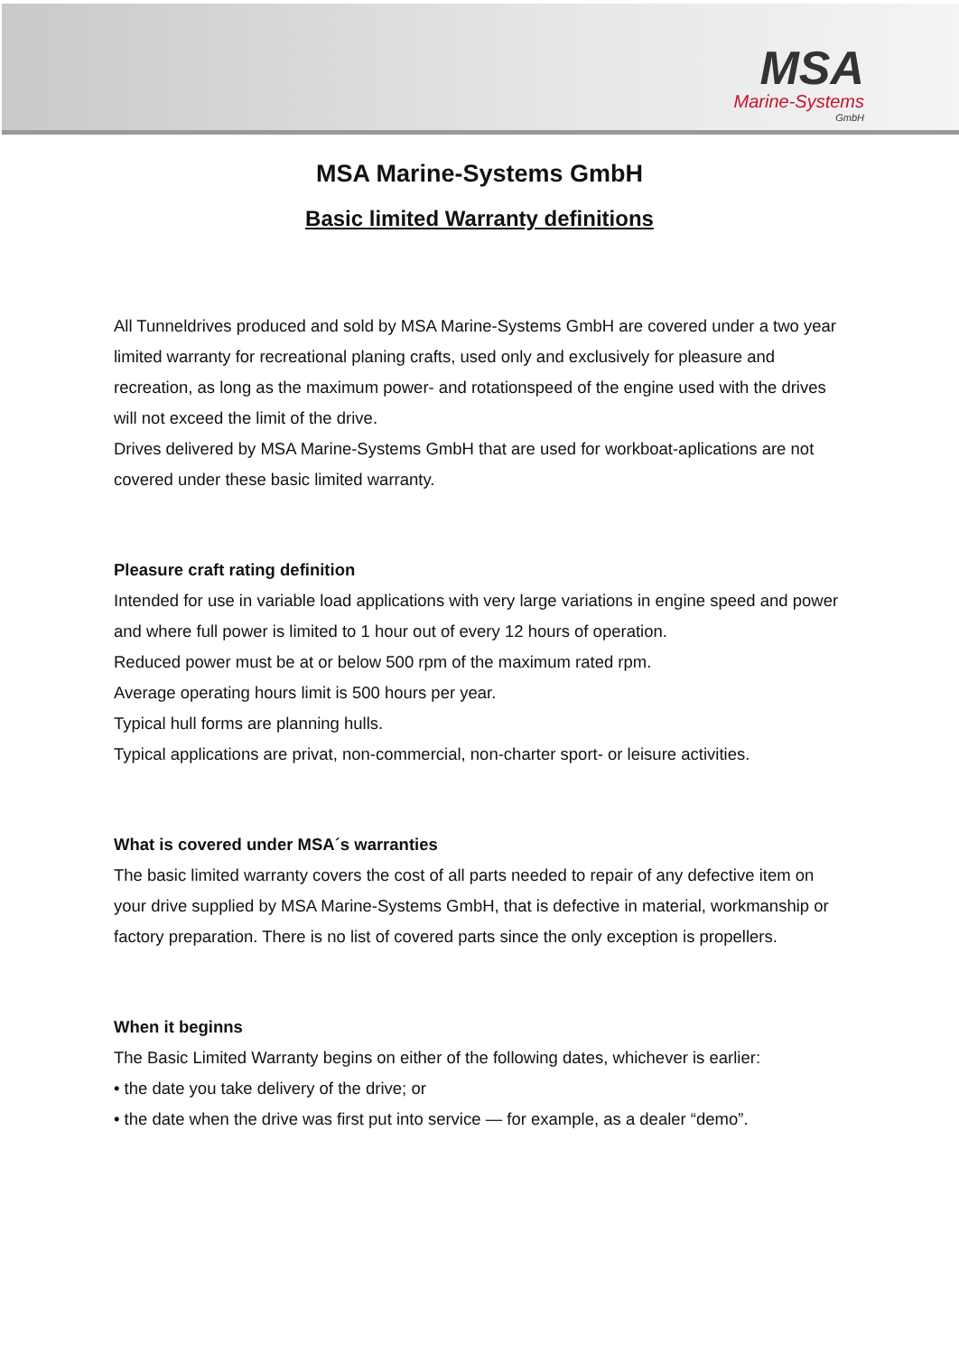MSA
Marine-Systems
GmbH
MSA Marine-Systems GmbH
Basic limited Warranty definitions
All Tunneldrives produced and sold by MSA Marine-Systems GmbH are covered under a two year limited warranty for recreational planing crafts, used only and exclusively for pleasure and recreation, as long as the maximum power- and rotationspeed of the engine used with the drives will not exceed the limit of the drive.
Drives delivered by MSA Marine-Systems GmbH that are used for workboat-aplications are not covered under these basic limited warranty.
Pleasure craft rating definition
Intended for use in variable load applications with very large variations in engine speed and power and where full power is limited to 1 hour out of every 12 hours of operation.
Reduced power must be at or below 500 rpm of the maximum rated rpm.
Average operating hours limit is 500 hours per year.
Typical hull forms are planning hulls.
Typical applications are privat, non-commercial, non-charter sport- or leisure activities.
What is covered under MSA´s warranties
The basic limited warranty covers the cost of all parts needed to repair of any defective item on your drive supplied by MSA Marine-Systems GmbH, that is defective in material, workmanship or factory preparation. There is no list of covered parts since the only exception is propellers.
When it beginns
The Basic Limited Warranty begins on either of the following dates, whichever is earlier:
• the date you take delivery of the drive; or
• the date when the drive was first put into service — for example, as a dealer “demo”.